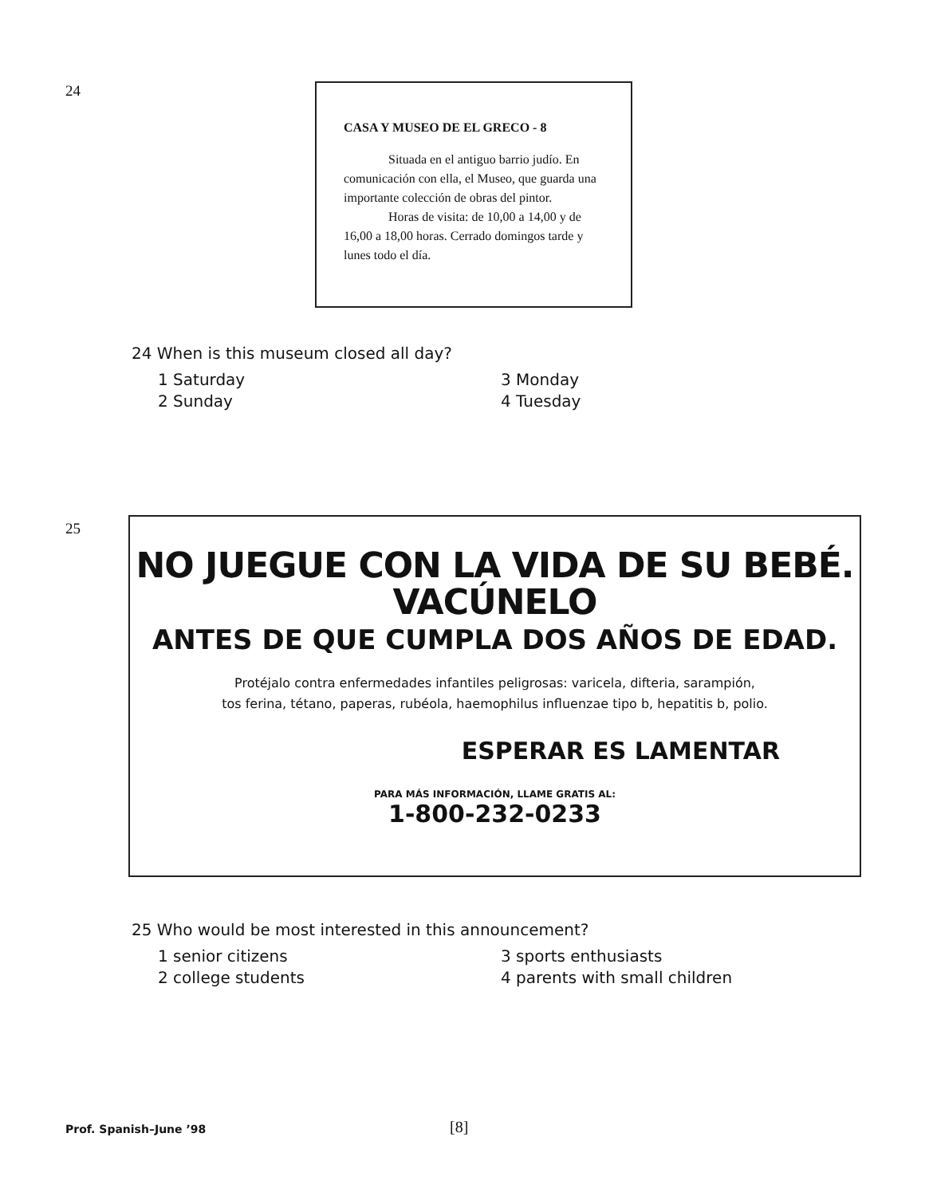24
CASA Y MUSEO DE EL GRECO - 8
    Situada en el antiguo barrio judío. En comunicación con ella, el Museo, que guarda una importante colección de obras del pintor.
    Horas de visita: de 10,00 a 14,00 y de 16,00 a 18,00 horas. Cerrado domingos tarde y lunes todo el día.
24 When is this museum closed all day?
1 Saturday 3 Monday 2 Sunday 4 Tuesday
25
NO JUEGUE CON LA VIDA DE SU BEBÉ.
VACÚNELO
ANTES DE QUE CUMPLA DOS AÑOS DE EDAD.
Protéjalo contra enfermedades infantiles peligrosas: varicela, difteria, sarampión,
tos ferina, tétano, paperas, rubéola, haemophilus influenzae tipo b, hepatitis b, polio.
ESPERAR ES LAMENTAR
PARA MÁS INFORMACIÓN, LLAME GRATIS AL:
1-800-232-0233
25 Who would be most interested in this announcement?
1 senior citizens 3 sports enthusiasts 2 college students 4 parents with small children
Prof. Spanish–June ’98 [8]